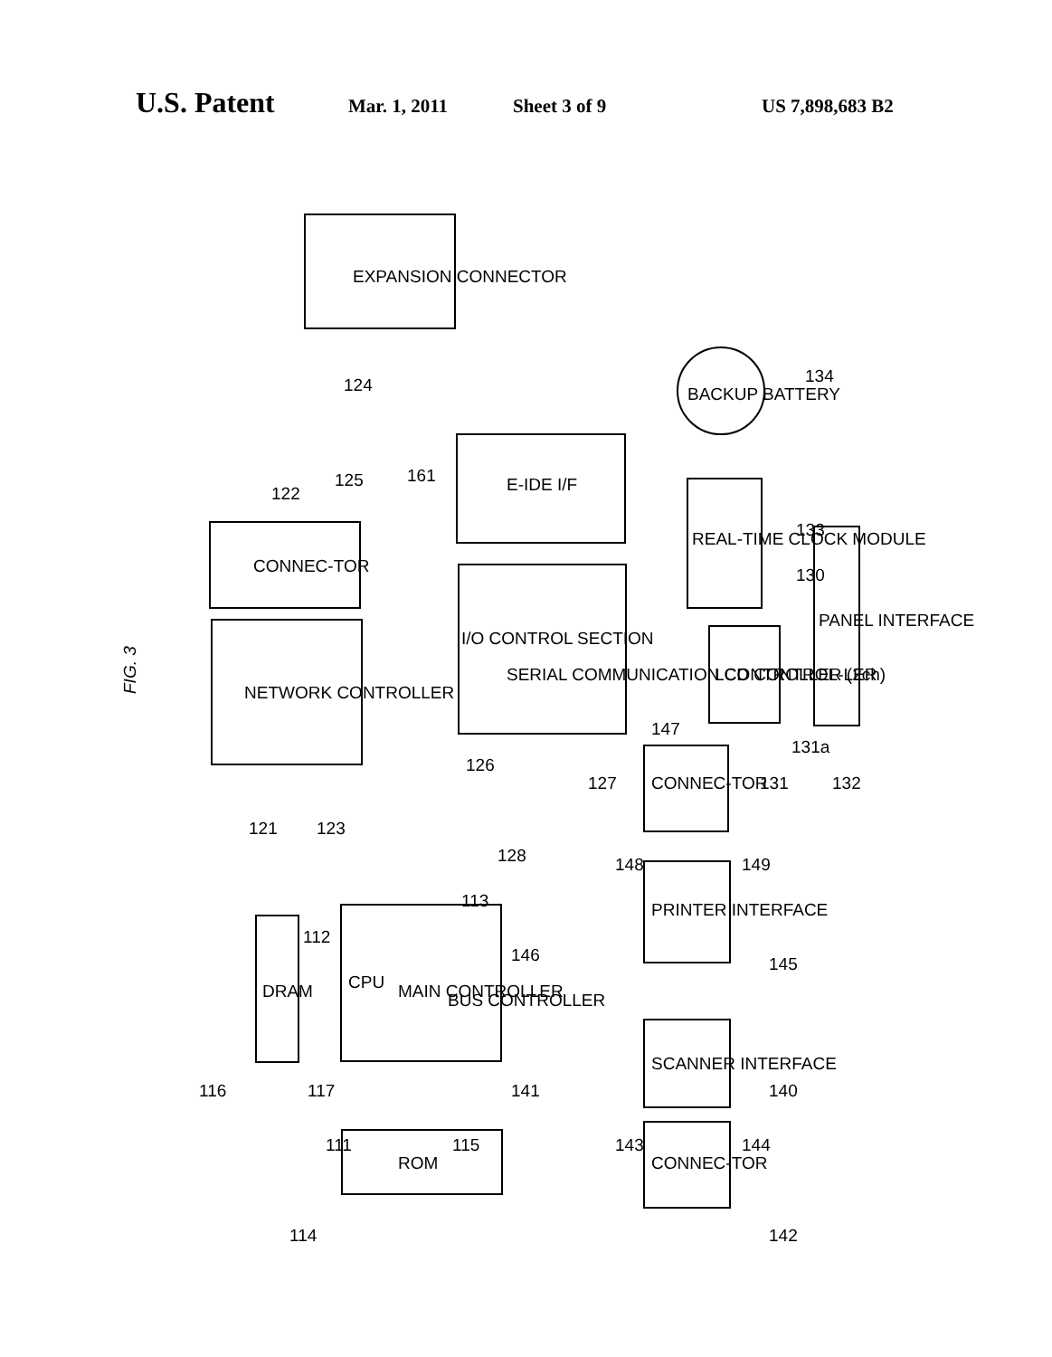U.S. Patent Mar. 1, 2011 Sheet 3 of 9 US 7,898,683 B2
FIG. 3
EXPANSION CONNECTOR
CONNEC-TOR
NETWORK CONTROLLER
E-IDE I/F
I/O CONTROL SECTION
SERIAL COMMUNICATION CONTROLLER (2ch)
BACKUP BATTERY
REAL-TIME CLOCK MODULE
PANEL INTERFACE
LCD CONTROL-LER
CPU
MAIN CONTROLLER
BUS CONTROLLER
DRAM
ROM
CONNEC-TOR
SCANNER INTERFACE
CONNEC-TOR
PRINTER INTERFACE
124
125
161
134
122
133
130
121
123
126
127
131
131a
132
147
128
148
149
113
112
146
145
116
117
141
140
111
115
143
144
114
142